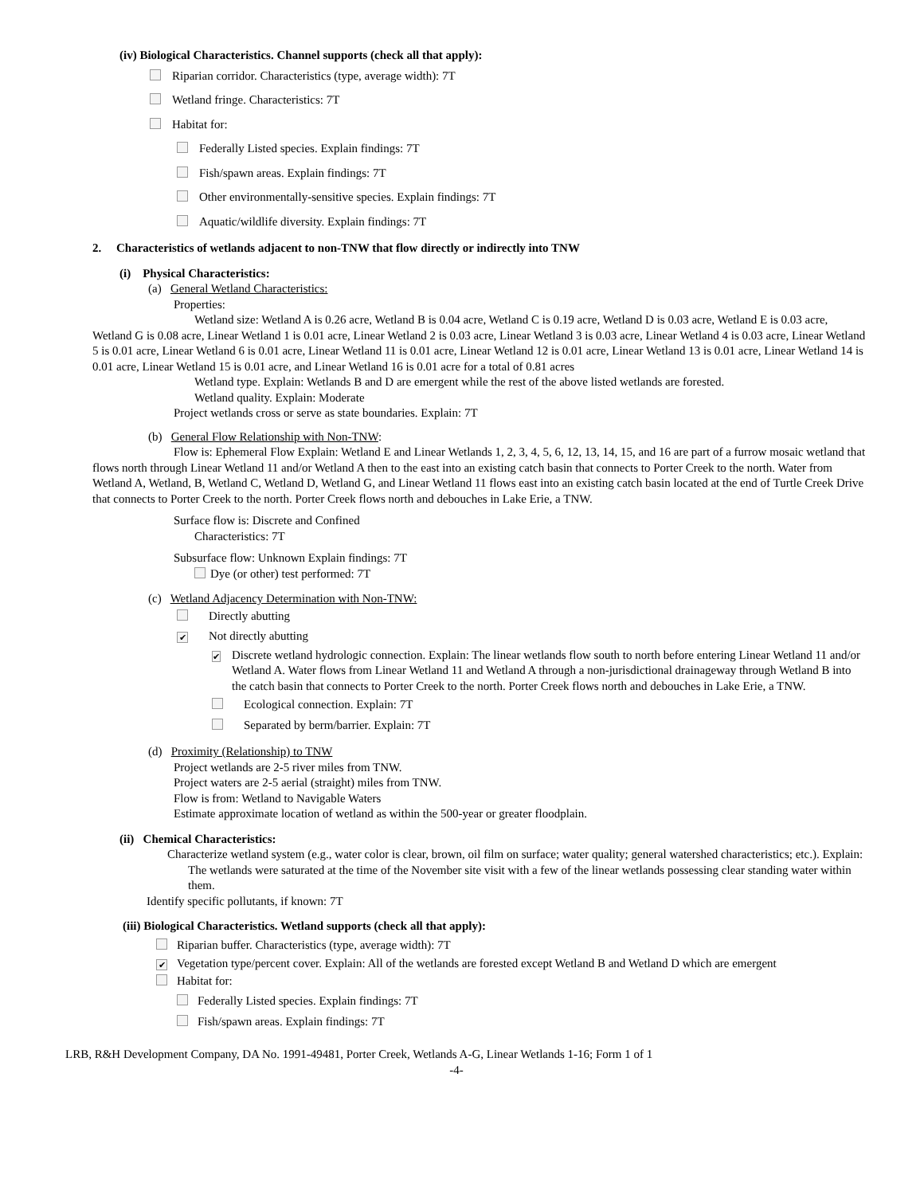(iv) Biological Characteristics. Channel supports (check all that apply):
Riparian corridor. Characteristics (type, average width): 7T
Wetland fringe. Characteristics: 7T
Habitat for:
Federally Listed species. Explain findings: 7T
Fish/spawn areas. Explain findings: 7T
Other environmentally-sensitive species. Explain findings: 7T
Aquatic/wildlife diversity. Explain findings: 7T
2. Characteristics of wetlands adjacent to non-TNW that flow directly or indirectly into TNW
(i) Physical Characteristics:
(a) General Wetland Characteristics:
Properties:
Wetland size: Wetland A is 0.26 acre, Wetland B is 0.04 acre, Wetland C is 0.19 acre, Wetland D is 0.03 acre, Wetland E is 0.03 acre, Wetland G is 0.08 acre, Linear Wetland 1 is 0.01 acre, Linear Wetland 2 is 0.03 acre, Linear Wetland 3 is 0.03 acre, Linear Wetland 4 is 0.03 acre, Linear Wetland 5 is 0.01 acre, Linear Wetland 6 is 0.01 acre, Linear Wetland 11 is 0.01 acre, Linear Wetland 12 is 0.01 acre, Linear Wetland 13 is 0.01 acre, Linear Wetland 14 is 0.01 acre, Linear Wetland 15 is 0.01 acre, and Linear Wetland 16 is 0.01 acre for a total of 0.81 acres
Wetland type. Explain: Wetlands B and D are emergent while the rest of the above listed wetlands are forested.
Wetland quality. Explain: Moderate
Project wetlands cross or serve as state boundaries. Explain: 7T
(b) General Flow Relationship with Non-TNW:
Flow is: Ephemeral Flow Explain: Wetland E and Linear Wetlands 1, 2, 3, 4, 5, 6, 12, 13, 14, 15, and 16 are part of a furrow mosaic wetland that flows north through Linear Wetland 11 and/or Wetland A then to the east into an existing catch basin that connects to Porter Creek to the north. Water from Wetland A, Wetland, B, Wetland C, Wetland D, Wetland G, and Linear Wetland 11 flows east into an existing catch basin located at the end of Turtle Creek Drive that connects to Porter Creek to the north. Porter Creek flows north and debouches in Lake Erie, a TNW.
Surface flow is: Discrete and Confined
Characteristics: 7T
Subsurface flow: Unknown Explain findings: 7T
Dye (or other) test performed: 7T
(c) Wetland Adjacency Determination with Non-TNW:
Directly abutting
✔ Not directly abutting
✔
Discrete wetland hydrologic connection. Explain: The linear wetlands flow south to north before entering Linear Wetland 11 and/or Wetland A. Water flows from Linear Wetland 11 and Wetland A through a non-jurisdictional drainageway through Wetland B into the catch basin that connects to Porter Creek to the north. Porter Creek flows north and debouches in Lake Erie, a TNW.
Ecological connection. Explain: 7T
Separated by berm/barrier. Explain: 7T
(d) Proximity (Relationship) to TNW
Project wetlands are 2-5 river miles from TNW.
Project waters are 2-5 aerial (straight) miles from TNW.
Flow is from: Wetland to Navigable Waters
Estimate approximate location of wetland as within the 500-year or greater floodplain.
(ii) Chemical Characteristics:
Characterize wetland system (e.g., water color is clear, brown, oil film on surface; water quality; general watershed characteristics; etc.). Explain: The wetlands were saturated at the time of the November site visit with a few of the linear wetlands possessing clear standing water within them.
Identify specific pollutants, if known: 7T
(iii) Biological Characteristics. Wetland supports (check all that apply):
Riparian buffer. Characteristics (type, average width): 7T
✔
Vegetation type/percent cover. Explain: All of the wetlands are forested except Wetland B and Wetland D which are emergent
Habitat for:
Federally Listed species. Explain findings: 7T
Fish/spawn areas. Explain findings: 7T
LRB, R&H Development Company, DA No. 1991-49481, Porter Creek, Wetlands A-G, Linear Wetlands 1-16; Form 1 of 1
-4-